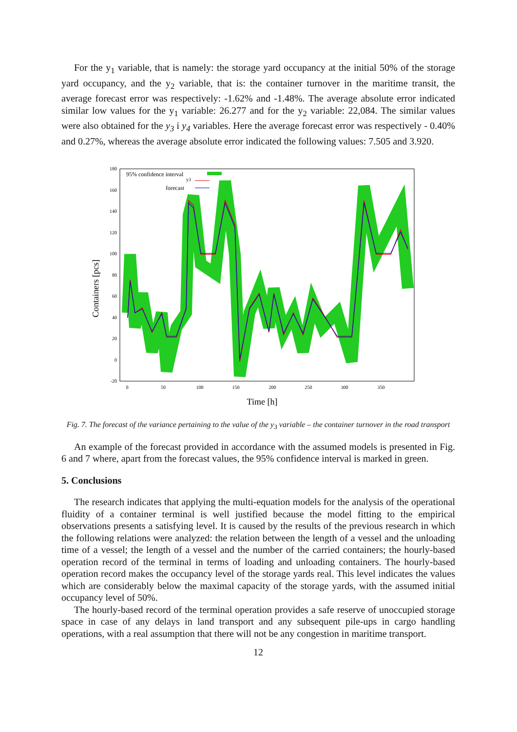For the y<sub>1</sub> variable, that is namely: the storage yard occupancy at the initial 50% of the storage yard occupancy, and the y<sub>2</sub> variable, that is: the container turnover in the maritime transit, the average forecast error was respectively: -1.62% and -1.48%. The average absolute error indicated similar low values for the y<sub>1</sub> variable: 26.277 and for the y<sub>2</sub> variable: 22,084. The similar values were also obtained for the y<sub>3</sub> i y<sub>4</sub> variables. Here the average forecast error was respectively - 0.40% and 0.27%, whereas the average absolute error indicated the following values: 7.505 and 3.920.
Containers [pcs]
180
160
140
120
100
80
60
40
20
0
-20
0
50
100
150
200
250
300
350
95% confidence interval
y3
forecast
Time [h]
Fig. 7. The forecast of the variance pertaining to the value of the y<sub>3</sub> variable – the container turnover in the road transport
An example of the forecast provided in accordance with the assumed models is presented in Fig. 6 and 7 where, apart from the forecast values, the 95% confidence interval is marked in green.
5. Conclusions
The research indicates that applying the multi-equation models for the analysis of the operational fluidity of a container terminal is well justified because the model fitting to the empirical observations presents a satisfying level. It is caused by the results of the previous research in which the following relations were analyzed: the relation between the length of a vessel and the unloading time of a vessel; the length of a vessel and the number of the carried containers; the hourly-based operation record of the terminal in terms of loading and unloading containers. The hourly-based operation record makes the occupancy level of the storage yards real. This level indicates the values which are considerably below the maximal capacity of the storage yards, with the assumed initial occupancy level of 50%.
The hourly-based record of the terminal operation provides a safe reserve of unoccupied storage space in case of any delays in land transport and any subsequent pile-ups in cargo handling operations, with a real assumption that there will not be any congestion in maritime transport.
12